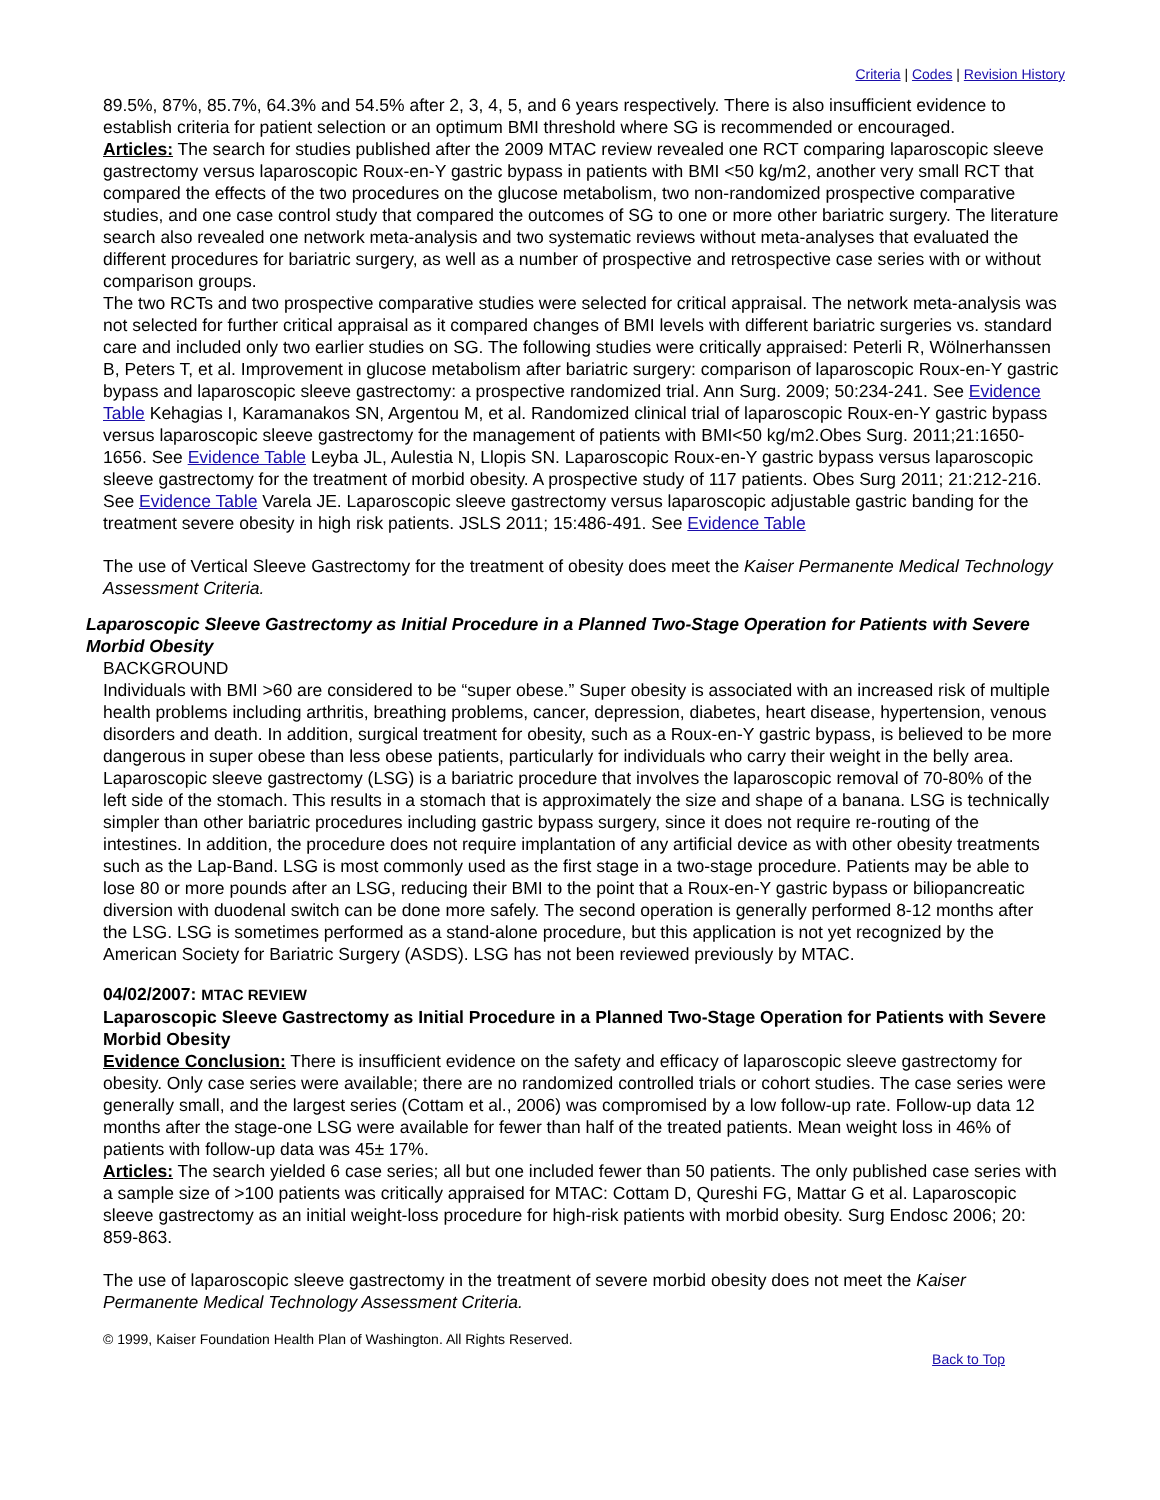Criteria | Codes | Revision History
89.5%, 87%, 85.7%, 64.3% and 54.5% after 2, 3, 4, 5, and 6 years respectively. There is also insufficient evidence to establish criteria for patient selection or an optimum BMI threshold where SG is recommended or encouraged.
Articles: The search for studies published after the 2009 MTAC review revealed one RCT comparing laparoscopic sleeve gastrectomy versus laparoscopic Roux-en-Y gastric bypass in patients with BMI <50 kg/m2, another very small RCT that compared the effects of the two procedures on the glucose metabolism, two non-randomized prospective comparative studies, and one case control study that compared the outcomes of SG to one or more other bariatric surgery. The literature search also revealed one network meta-analysis and two systematic reviews without meta-analyses that evaluated the different procedures for bariatric surgery, as well as a number of prospective and retrospective case series with or without comparison groups.
The two RCTs and two prospective comparative studies were selected for critical appraisal. The network meta-analysis was not selected for further critical appraisal as it compared changes of BMI levels with different bariatric surgeries vs. standard care and included only two earlier studies on SG. The following studies were critically appraised: Peterli R, Wölnerhanssen B, Peters T, et al. Improvement in glucose metabolism after bariatric surgery: comparison of laparoscopic Roux-en-Y gastric bypass and laparoscopic sleeve gastrectomy: a prospective randomized trial. Ann Surg. 2009; 50:234-241. See Evidence Table Kehagias I, Karamanakos SN, Argentou M, et al. Randomized clinical trial of laparoscopic Roux-en-Y gastric bypass versus laparoscopic sleeve gastrectomy for the management of patients with BMI<50 kg/m2.Obes Surg. 2011;21:1650-1656. See Evidence Table Leyba JL, Aulestia N, Llopis SN. Laparoscopic Roux-en-Y gastric bypass versus laparoscopic sleeve gastrectomy for the treatment of morbid obesity. A prospective study of 117 patients. Obes Surg 2011; 21:212-216. See Evidence Table Varela JE. Laparoscopic sleeve gastrectomy versus laparoscopic adjustable gastric banding for the treatment severe obesity in high risk patients. JSLS 2011; 15:486-491. See Evidence Table
The use of Vertical Sleeve Gastrectomy for the treatment of obesity does meet the Kaiser Permanente Medical Technology Assessment Criteria.
Laparoscopic Sleeve Gastrectomy as Initial Procedure in a Planned Two-Stage Operation for Patients with Severe Morbid Obesity
BACKGROUND
Individuals with BMI >60 are considered to be “super obese.” Super obesity is associated with an increased risk of multiple health problems including arthritis, breathing problems, cancer, depression, diabetes, heart disease, hypertension, venous disorders and death. In addition, surgical treatment for obesity, such as a Roux-en-Y gastric bypass, is believed to be more dangerous in super obese than less obese patients, particularly for individuals who carry their weight in the belly area. Laparoscopic sleeve gastrectomy (LSG) is a bariatric procedure that involves the laparoscopic removal of 70-80% of the left side of the stomach. This results in a stomach that is approximately the size and shape of a banana. LSG is technically simpler than other bariatric procedures including gastric bypass surgery, since it does not require re-routing of the intestines. In addition, the procedure does not require implantation of any artificial device as with other obesity treatments such as the Lap-Band. LSG is most commonly used as the first stage in a two-stage procedure. Patients may be able to lose 80 or more pounds after an LSG, reducing their BMI to the point that a Roux-en-Y gastric bypass or biliopancreatic diversion with duodenal switch can be done more safely. The second operation is generally performed 8-12 months after the LSG. LSG is sometimes performed as a stand-alone procedure, but this application is not yet recognized by the American Society for Bariatric Surgery (ASDS). LSG has not been reviewed previously by MTAC.
04/02/2007: MTAC REVIEW
Laparoscopic Sleeve Gastrectomy as Initial Procedure in a Planned Two-Stage Operation for Patients with Severe Morbid Obesity
Evidence Conclusion: There is insufficient evidence on the safety and efficacy of laparoscopic sleeve gastrectomy for obesity. Only case series were available; there are no randomized controlled trials or cohort studies. The case series were generally small, and the largest series (Cottam et al., 2006) was compromised by a low follow-up rate. Follow-up data 12 months after the stage-one LSG were available for fewer than half of the treated patients. Mean weight loss in 46% of patients with follow-up data was 45± 17%.
Articles: The search yielded 6 case series; all but one included fewer than 50 patients. The only published case series with a sample size of >100 patients was critically appraised for MTAC: Cottam D, Qureshi FG, Mattar G et al. Laparoscopic sleeve gastrectomy as an initial weight-loss procedure for high-risk patients with morbid obesity. Surg Endosc 2006; 20: 859-863.
The use of laparoscopic sleeve gastrectomy in the treatment of severe morbid obesity does not meet the Kaiser Permanente Medical Technology Assessment Criteria.
© 1999, Kaiser Foundation Health Plan of Washington. All Rights Reserved.
Back to Top